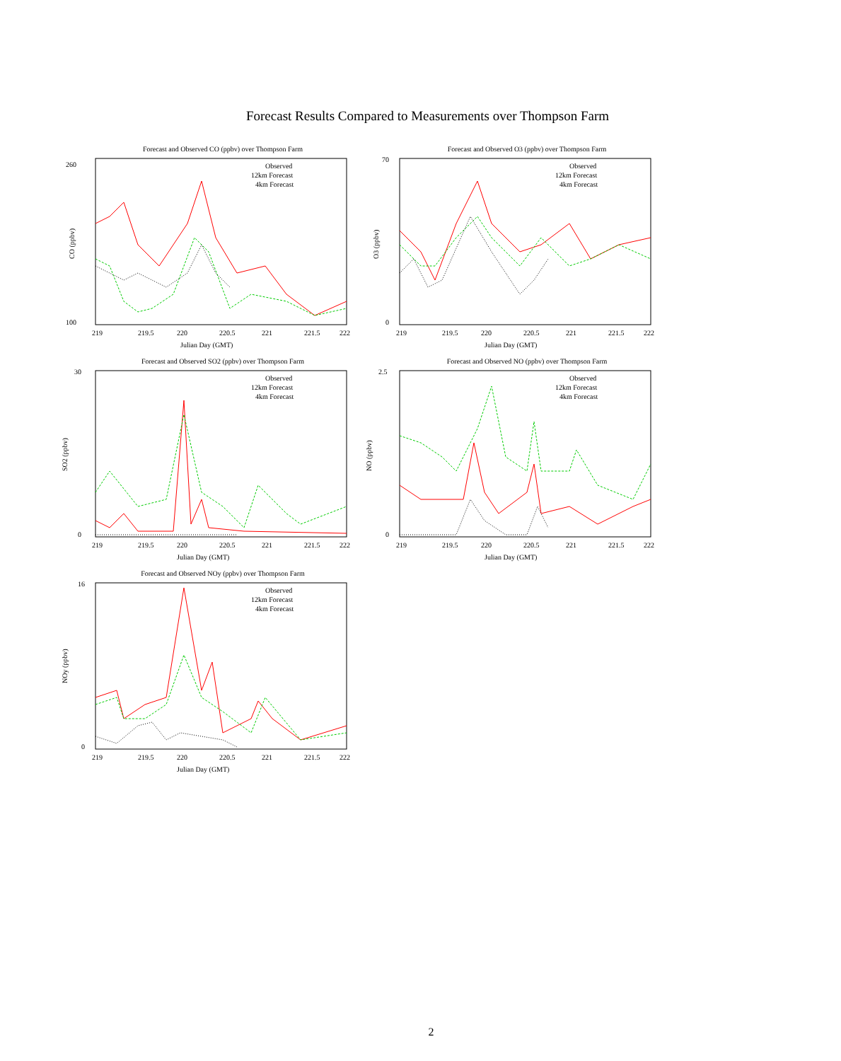Forecast Results Compared to Measurements over Thompson Farm
Forecast and Observed CO (ppbv) over Thompson Farm
260
100
CO (ppbv)
Observed
12km Forecast
4km Forecast
219
219.5
220
220.5
221
221.5
222
Julian Day (GMT)
Forecast and Observed O3 (ppbv) over Thompson Farm
70
0
O3 (ppbv)
Observed
12km Forecast
4km Forecast
219
219.5
220
220.5
221
221.5
222
Julian Day (GMT)
Forecast and Observed SO2 (ppbv) over Thompson Farm
30
0
SO2 (ppbv)
Observed
12km Forecast
4km Forecast
219
219.5
220
220.5
221
221.5
222
Julian Day (GMT)
Forecast and Observed NO (ppbv) over Thompson Farm
2.5
0
NO (ppbv)
Observed
12km Forecast
4km Forecast
219
219.5
220
220.5
221
221.5
222
Julian Day (GMT)
Forecast and Observed NOy (ppbv) over Thompson Farm
16
0
NOy (ppbv)
Observed
12km Forecast
4km Forecast
219
219.5
220
220.5
221
221.5
222
Julian Day (GMT)
2